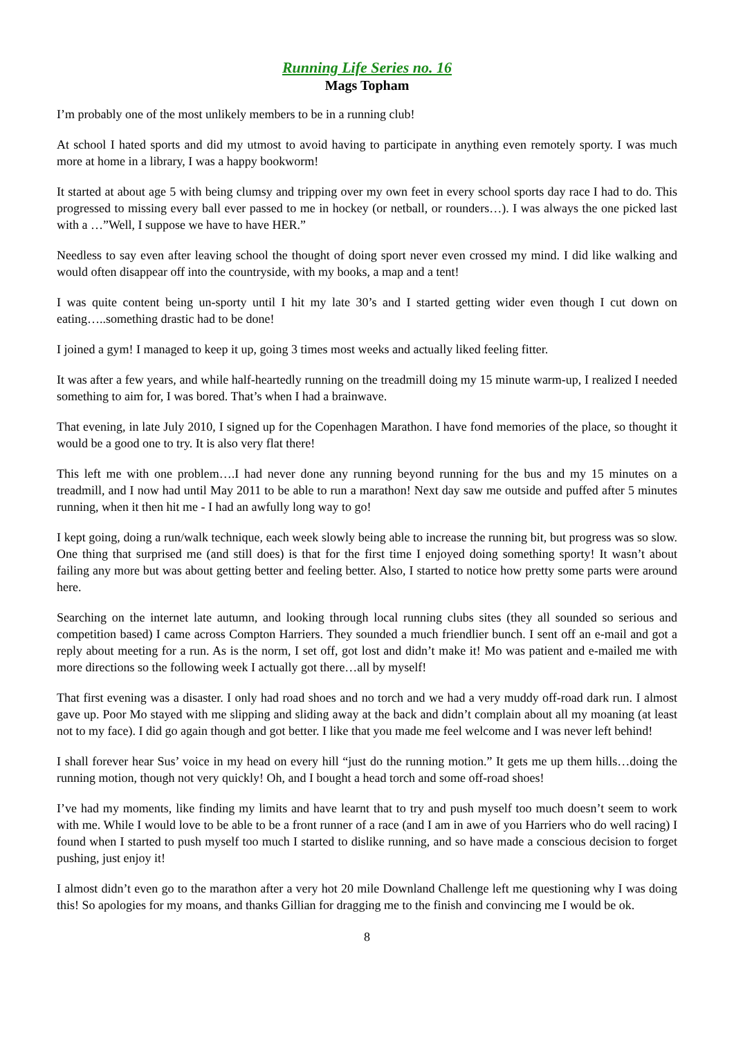Running Life Series no. 16
Mags Topham
I’m probably one of the most unlikely members to be in a running club!
At school I hated sports and did my utmost to avoid having to participate in anything even remotely sporty. I was much more at home in a library, I was a happy bookworm!
It started at about age 5 with being clumsy and tripping over my own feet in every school sports day race I had to do. This progressed to missing every ball ever passed to me in hockey (or netball, or rounders…). I was always the one picked last with a …”Well, I suppose we have to have HER.”
Needless to say even after leaving school the thought of doing sport never even crossed my mind. I did like walking and would often disappear off into the countryside, with my books, a map and a tent!
I was quite content being un-sporty until I hit my late 30’s and I started getting wider even though I cut down on eating…..something drastic had to be done!
I joined a gym! I managed to keep it up, going 3 times most weeks and actually liked feeling fitter.
It was after a few years, and while half-heartedly running on the treadmill doing my 15 minute warm-up, I realized I needed something to aim for, I was bored. That’s when I had a brainwave.
That evening, in late July 2010, I signed up for the Copenhagen Marathon. I have fond memories of the place, so thought it would be a good one to try. It is also very flat there!
This left me with one problem….I had never done any running beyond running for the bus and my 15 minutes on a treadmill, and I now had until May 2011 to be able to run a marathon! Next day saw me outside and puffed after 5 minutes running, when it then hit me - I had an awfully long way to go!
I kept going, doing a run/walk technique, each week slowly being able to increase the running bit, but progress was so slow. One thing that surprised me (and still does) is that for the first time I enjoyed doing something sporty! It wasn’t about failing any more but was about getting better and feeling better. Also, I started to notice how pretty some parts were around here.
Searching on the internet late autumn, and looking through local running clubs sites (they all sounded so serious and competition based) I came across Compton Harriers. They sounded a much friendlier bunch. I sent off an e-mail and got a reply about meeting for a run. As is the norm, I set off, got lost and didn’t make it! Mo was patient and e-mailed me with more directions so the following week I actually got there…all by myself!
That first evening was a disaster. I only had road shoes and no torch and we had a very muddy off-road dark run. I almost gave up. Poor Mo stayed with me slipping and sliding away at the back and didn’t complain about all my moaning (at least not to my face). I did go again though and got better. I like that you made me feel welcome and I was never left behind!
I shall forever hear Sus’ voice in my head on every hill “just do the running motion.” It gets me up them hills…doing the running motion, though not very quickly! Oh, and I bought a head torch and some off-road shoes!
I’ve had my moments, like finding my limits and have learnt that to try and push myself too much doesn’t seem to work with me. While I would love to be able to be a front runner of a race (and I am in awe of you Harriers who do well racing) I found when I started to push myself too much I started to dislike running, and so have made a conscious decision to forget pushing, just enjoy it!
I almost didn’t even go to the marathon after a very hot 20 mile Downland Challenge left me questioning why I was doing this! So apologies for my moans, and thanks Gillian for dragging me to the finish and convincing me I would be ok.
8